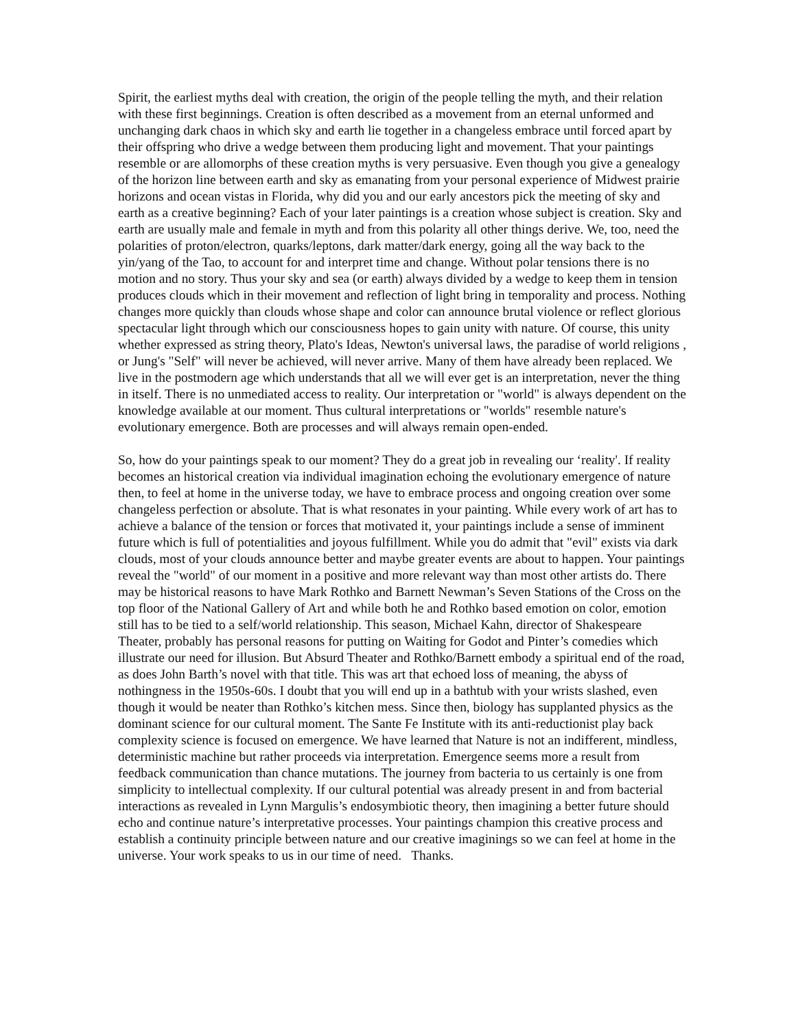Spirit, the earliest myths deal with creation, the origin of the people telling the myth, and their relation with these first beginnings. Creation is often described as a movement from an eternal unformed and unchanging dark chaos in which sky and earth lie together in a changeless embrace until forced apart by their offspring who drive a wedge between them producing light and movement. That your paintings resemble or are allomorphs of these creation myths is very persuasive. Even though you give a genealogy of the horizon line between earth and sky as emanating from your personal experience of Midwest prairie horizons and ocean vistas in Florida, why did you and our early ancestors pick the meeting of sky and earth as a creative beginning? Each of your later paintings is a creation whose subject is creation. Sky and earth are usually male and female in myth and from this polarity all other things derive. We, too, need the polarities of proton/electron, quarks/leptons, dark matter/dark energy, going all the way back to the yin/yang of the Tao, to account for and interpret time and change. Without polar tensions there is no motion and no story. Thus your sky and sea (or earth) always divided by a wedge to keep them in tension produces clouds which in their movement and reflection of light bring in temporality and process. Nothing changes more quickly than clouds whose shape and color can announce brutal violence or reflect glorious spectacular light through which our consciousness hopes to gain unity with nature. Of course, this unity whether expressed as string theory, Plato's Ideas, Newton's universal laws, the paradise of world religions , or Jung's "Self" will never be achieved, will never arrive. Many of them have already been replaced. We live in the postmodern age which understands that all we will ever get is an interpretation, never the thing in itself. There is no unmediated access to reality. Our interpretation or "world" is always dependent on the knowledge available at our moment. Thus cultural interpretations or "worlds" resemble nature's evolutionary emergence. Both are processes and will always remain open-ended.
So, how do your paintings speak to our moment? They do a great job in revealing our ‘reality'. If reality becomes an historical creation via individual imagination echoing the evolutionary emergence of nature then, to feel at home in the universe today, we have to embrace process and ongoing creation over some changeless perfection or absolute. That is what resonates in your painting. While every work of art has to achieve a balance of the tension or forces that motivated it, your paintings include a sense of imminent future which is full of potentialities and joyous fulfillment. While you do admit that "evil" exists via dark clouds, most of your clouds announce better and maybe greater events are about to happen. Your paintings reveal the "world" of our moment in a positive and more relevant way than most other artists do. There may be historical reasons to have Mark Rothko and Barnett Newman’s Seven Stations of the Cross on the top floor of the National Gallery of Art and while both he and Rothko based emotion on color, emotion still has to be tied to a self/world relationship. This season, Michael Kahn, director of Shakespeare Theater, probably has personal reasons for putting on Waiting for Godot and Pinter’s comedies which illustrate our need for illusion. But Absurd Theater and Rothko/Barnett embody a spiritual end of the road, as does John Barth’s novel with that title. This was art that echoed loss of meaning, the abyss of nothingness in the 1950s-60s. I doubt that you will end up in a bathtub with your wrists slashed, even though it would be neater than Rothko’s kitchen mess. Since then, biology has supplanted physics as the dominant science for our cultural moment. The Sante Fe Institute with its anti-reductionist play back complexity science is focused on emergence. We have learned that Nature is not an indifferent, mindless, deterministic machine but rather proceeds via interpretation. Emergence seems more a result from feedback communication than chance mutations. The journey from bacteria to us certainly is one from simplicity to intellectual complexity. If our cultural potential was already present in and from bacterial interactions as revealed in Lynn Margulis’s endosymbiotic theory, then imagining a better future should echo and continue nature’s interpretative processes. Your paintings champion this creative process and establish a continuity principle between nature and our creative imaginings so we can feel at home in the universe. Your work speaks to us in our time of need. Thanks.